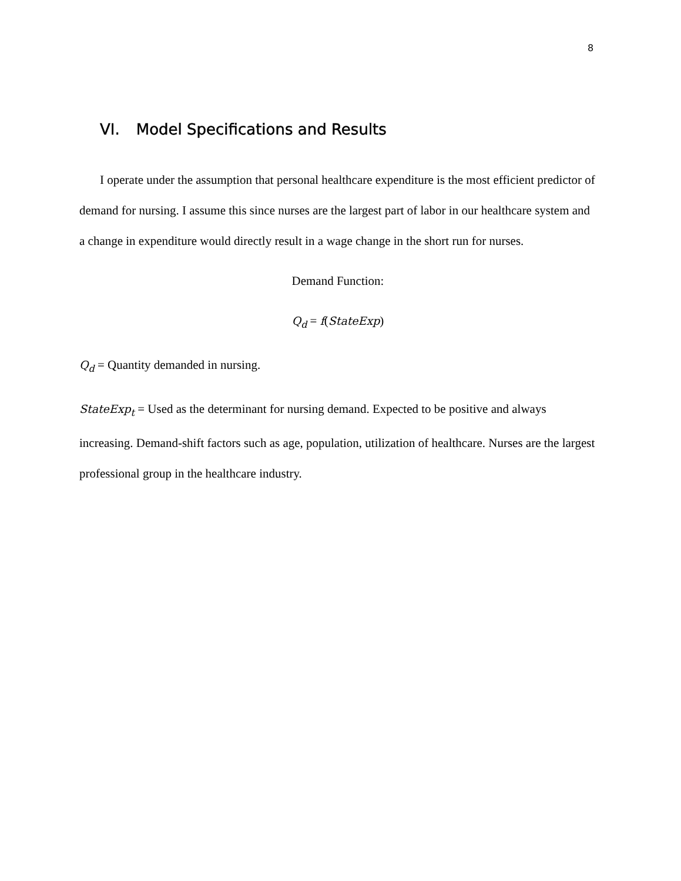8
VI. Model Specifications and Results
I operate under the assumption that personal healthcare expenditure is the most efficient predictor of demand for nursing. I assume this since nurses are the largest part of labor in our healthcare system and a change in expenditure would directly result in a wage change in the short run for nurses.
Demand Function:
Q<sub>d</sub> = f(StateExp)
Q<sub>d</sub> = Quantity demanded in nursing.
StateExp<sub>t</sub> = Used as the determinant for nursing demand. Expected to be positive and always increasing. Demand-shift factors such as age, population, utilization of healthcare. Nurses are the largest professional group in the healthcare industry.